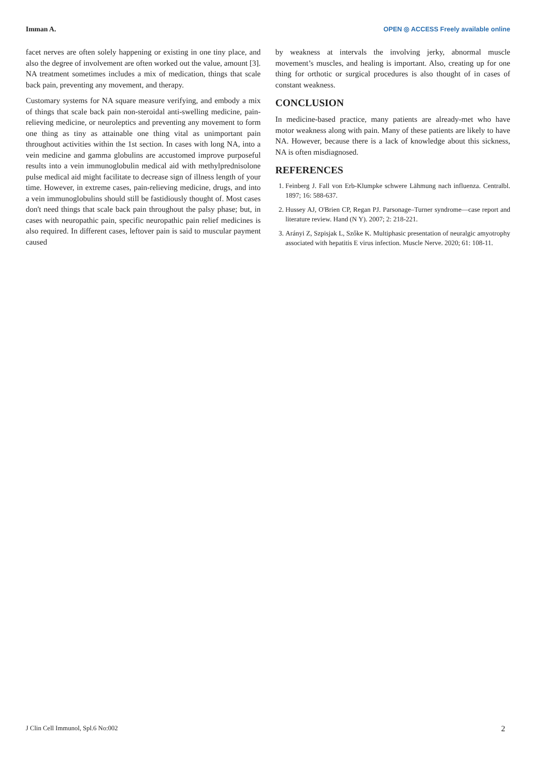Imman A. OPEN ◎ ACCESS Freely available online
facet nerves are often solely happening or existing in one tiny place, and also the degree of involvement are often worked out the value, amount [3]. NA treatment sometimes includes a mix of medication, things that scale back pain, preventing any movement, and therapy.
Customary systems for NA square measure verifying, and embody a mix of things that scale back pain non-steroidal anti-swelling medicine, pain-relieving medicine, or neuroleptics and preventing any movement to form one thing as tiny as attainable one thing vital as unimportant pain throughout activities within the 1st section. In cases with long NA, into a vein medicine and gamma globulins are accustomed improve purposeful results into a vein immunoglobulin medical aid with methylprednisolone pulse medical aid might facilitate to decrease sign of illness length of your time. However, in extreme cases, pain-relieving medicine, drugs, and into a vein immunoglobulins should still be fastidiously thought of. Most cases don't need things that scale back pain throughout the palsy phase; but, in cases with neuropathic pain, specific neuropathic pain relief medicines is also required. In different cases, leftover pain is said to muscular payment caused
by weakness at intervals the involving jerky, abnormal muscle movement’s muscles, and healing is important. Also, creating up for one thing for orthotic or surgical procedures is also thought of in cases of constant weakness.
CONCLUSION
In medicine-based practice, many patients are already-met who have motor weakness along with pain. Many of these patients are likely to have NA. However, because there is a lack of knowledge about this sickness, NA is often misdiagnosed.
REFERENCES
1. Feinberg J. Fall von Erb-Klumpke schwere Lähmung nach influenza. Centralbl. 1897; 16: 588-637.
2. Hussey AJ, O'Brien CP, Regan PJ. Parsonage–Turner syndrome—case report and literature review. Hand (N Y). 2007; 2: 218-221.
3. Arányi Z, Szpisjak L, Szőke K. Multiphasic presentation of neuralgic amyotrophy associated with hepatitis E virus infection. Muscle Nerve. 2020; 61: 108-11.
J Clin Cell Immunol, Spl.6 No:002 2